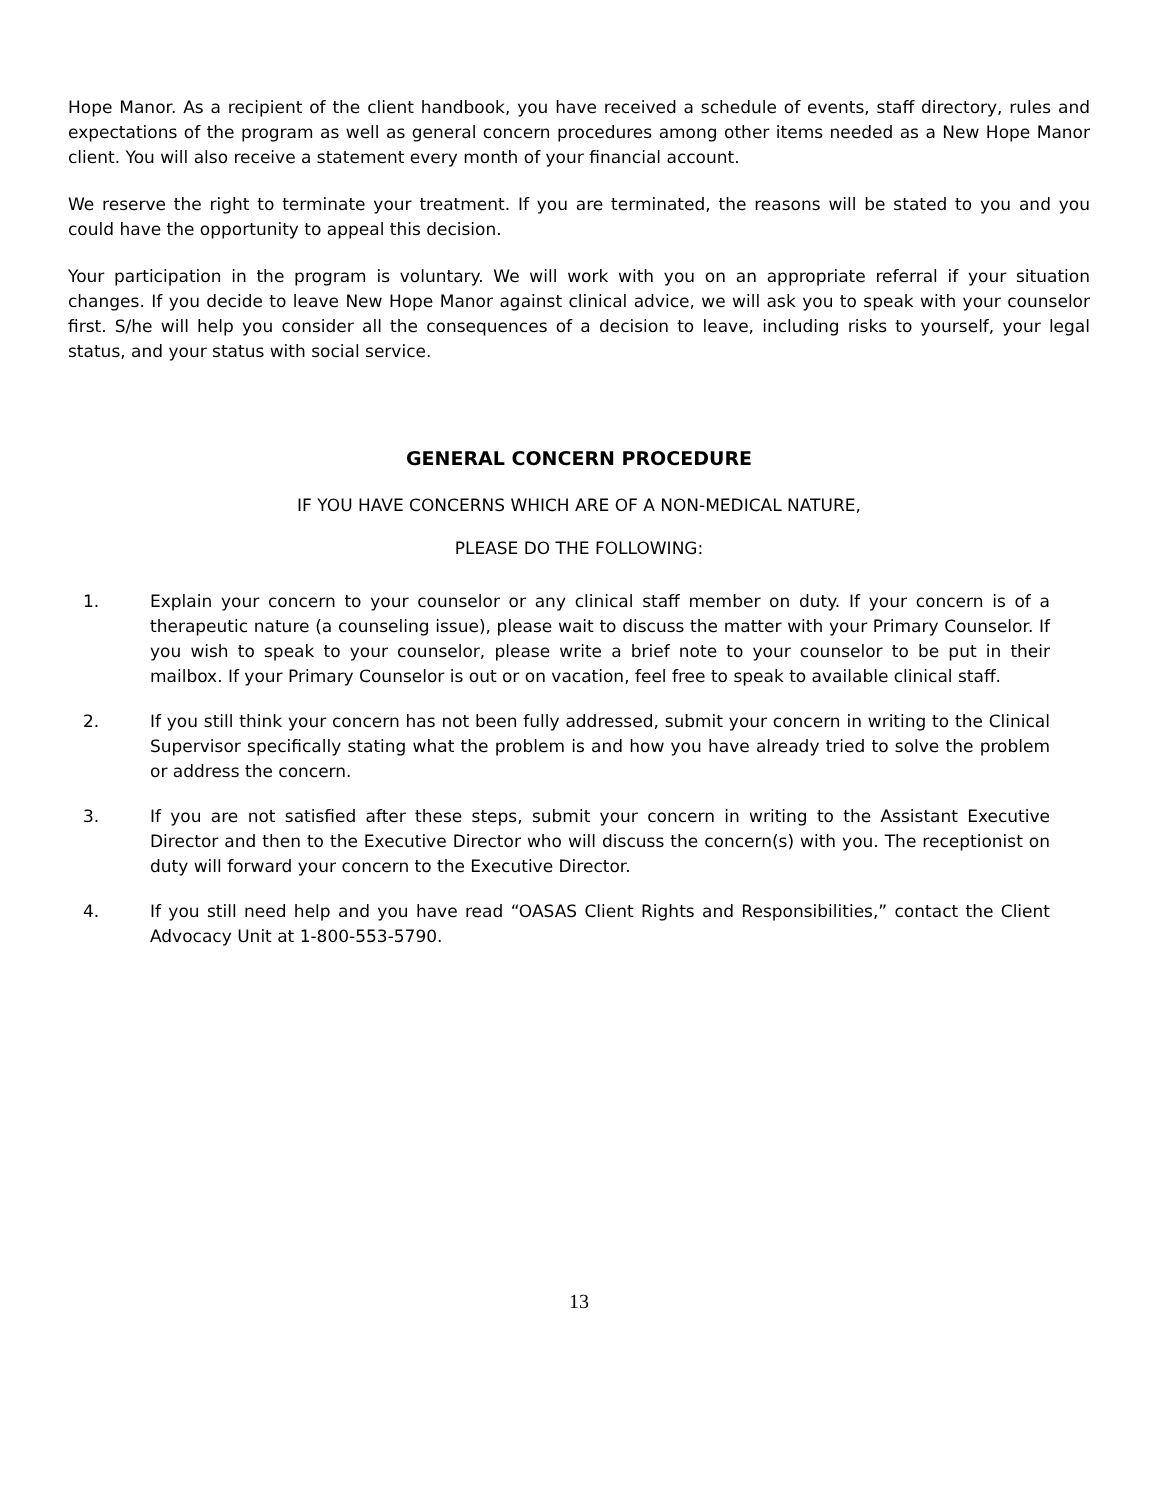Hope Manor. As a recipient of the client handbook, you have received a schedule of events, staff directory, rules and expectations of the program as well as general concern procedures among other items needed as a New Hope Manor client. You will also receive a statement every month of your financial account.
We reserve the right to terminate your treatment. If you are terminated, the reasons will be stated to you and you could have the opportunity to appeal this decision.
Your participation in the program is voluntary. We will work with you on an appropriate referral if your situation changes. If you decide to leave New Hope Manor against clinical advice, we will ask you to speak with your counselor first. S/he will help you consider all the consequences of a decision to leave, including risks to yourself, your legal status, and your status with social service.
GENERAL CONCERN PROCEDURE
IF YOU HAVE CONCERNS WHICH ARE OF A NON-MEDICAL NATURE,
PLEASE DO THE FOLLOWING:
1. Explain your concern to your counselor or any clinical staff member on duty. If your concern is of a therapeutic nature (a counseling issue), please wait to discuss the matter with your Primary Counselor. If you wish to speak to your counselor, please write a brief note to your counselor to be put in their mailbox. If your Primary Counselor is out or on vacation, feel free to speak to available clinical staff.
2. If you still think your concern has not been fully addressed, submit your concern in writing to the Clinical Supervisor specifically stating what the problem is and how you have already tried to solve the problem or address the concern.
3. If you are not satisfied after these steps, submit your concern in writing to the Assistant Executive Director and then to the Executive Director who will discuss the concern(s) with you. The receptionist on duty will forward your concern to the Executive Director.
4. If you still need help and you have read “OASAS Client Rights and Responsibilities,” contact the Client Advocacy Unit at 1-800-553-5790.
13